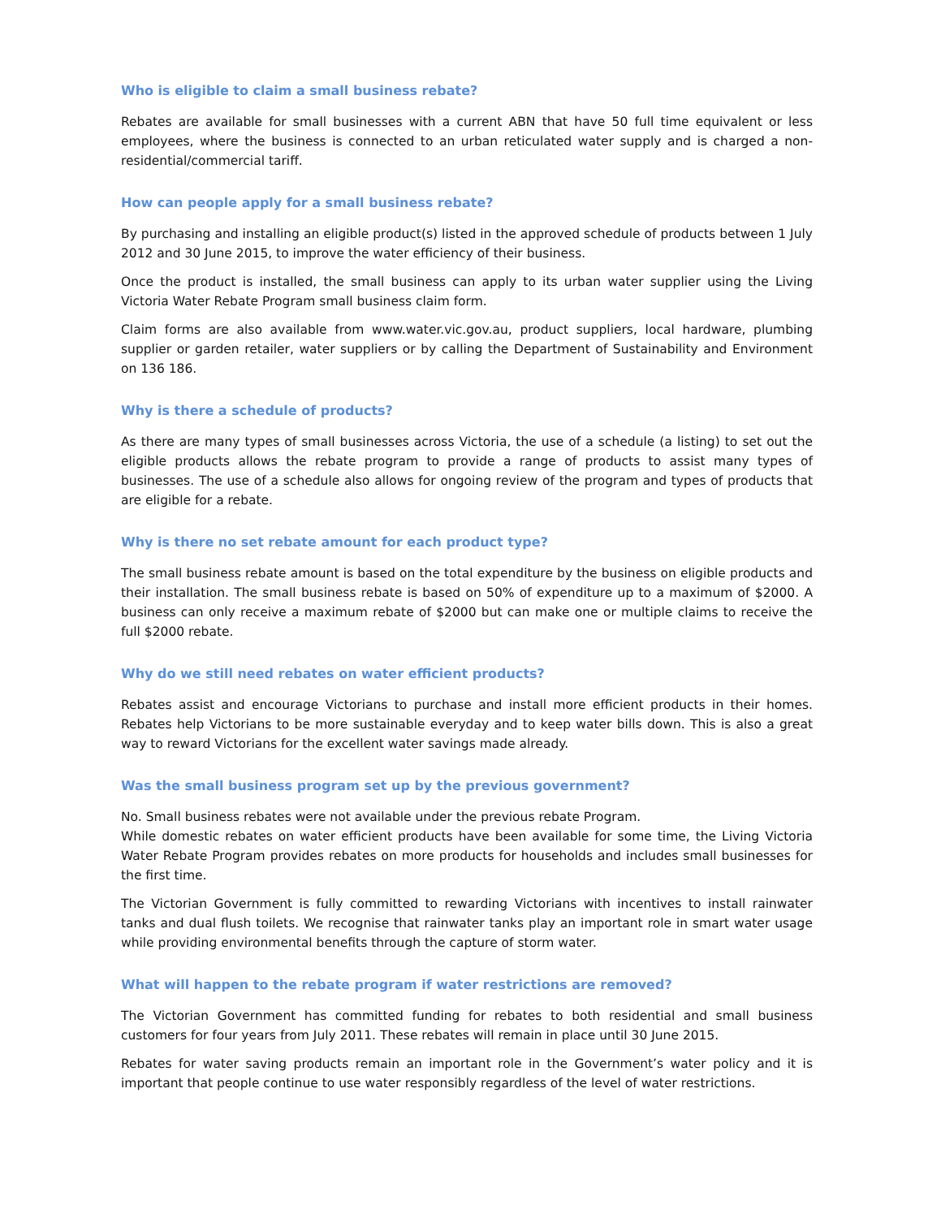Who is eligible to claim a small business rebate?
Rebates are available for small businesses with a current ABN that have 50 full time equivalent or less employees, where the business is connected to an urban reticulated water supply and is charged a non-residential/commercial tariff.
How can people apply for a small business rebate?
By purchasing and installing an eligible product(s) listed in the approved schedule of products between 1 July 2012 and 30 June 2015, to improve the water efficiency of their business.
Once the product is installed, the small business can apply to its urban water supplier using the Living Victoria Water Rebate Program small business claim form.
Claim forms are also available from www.water.vic.gov.au, product suppliers, local hardware, plumbing supplier or garden retailer, water suppliers or by calling the Department of Sustainability and Environment on 136 186.
Why is there a schedule of products?
As there are many types of small businesses across Victoria, the use of a schedule (a listing) to set out the eligible products allows the rebate program to provide a range of products to assist many types of businesses. The use of a schedule also allows for ongoing review of the program and types of products that are eligible for a rebate.
Why is there no set rebate amount for each product type?
The small business rebate amount is based on the total expenditure by the business on eligible products and their installation. The small business rebate is based on 50% of expenditure up to a maximum of $2000. A business can only receive a maximum rebate of $2000 but can make one or multiple claims to receive the full $2000 rebate.
Why do we still need rebates on water efficient products?
Rebates assist and encourage Victorians to purchase and install more efficient products in their homes. Rebates help Victorians to be more sustainable everyday and to keep water bills down. This is also a great way to reward Victorians for the excellent water savings made already.
Was the small business program set up by the previous government?
No. Small business rebates were not available under the previous rebate Program.
While domestic rebates on water efficient products have been available for some time, the Living Victoria Water Rebate Program provides rebates on more products for households and includes small businesses for the first time.
The Victorian Government is fully committed to rewarding Victorians with incentives to install rainwater tanks and dual flush toilets. We recognise that rainwater tanks play an important role in smart water usage while providing environmental benefits through the capture of storm water.
What will happen to the rebate program if water restrictions are removed?
The Victorian Government has committed funding for rebates to both residential and small business customers for four years from July 2011. These rebates will remain in place until 30 June 2015.
Rebates for water saving products remain an important role in the Government’s water policy and it is important that people continue to use water responsibly regardless of the level of water restrictions.